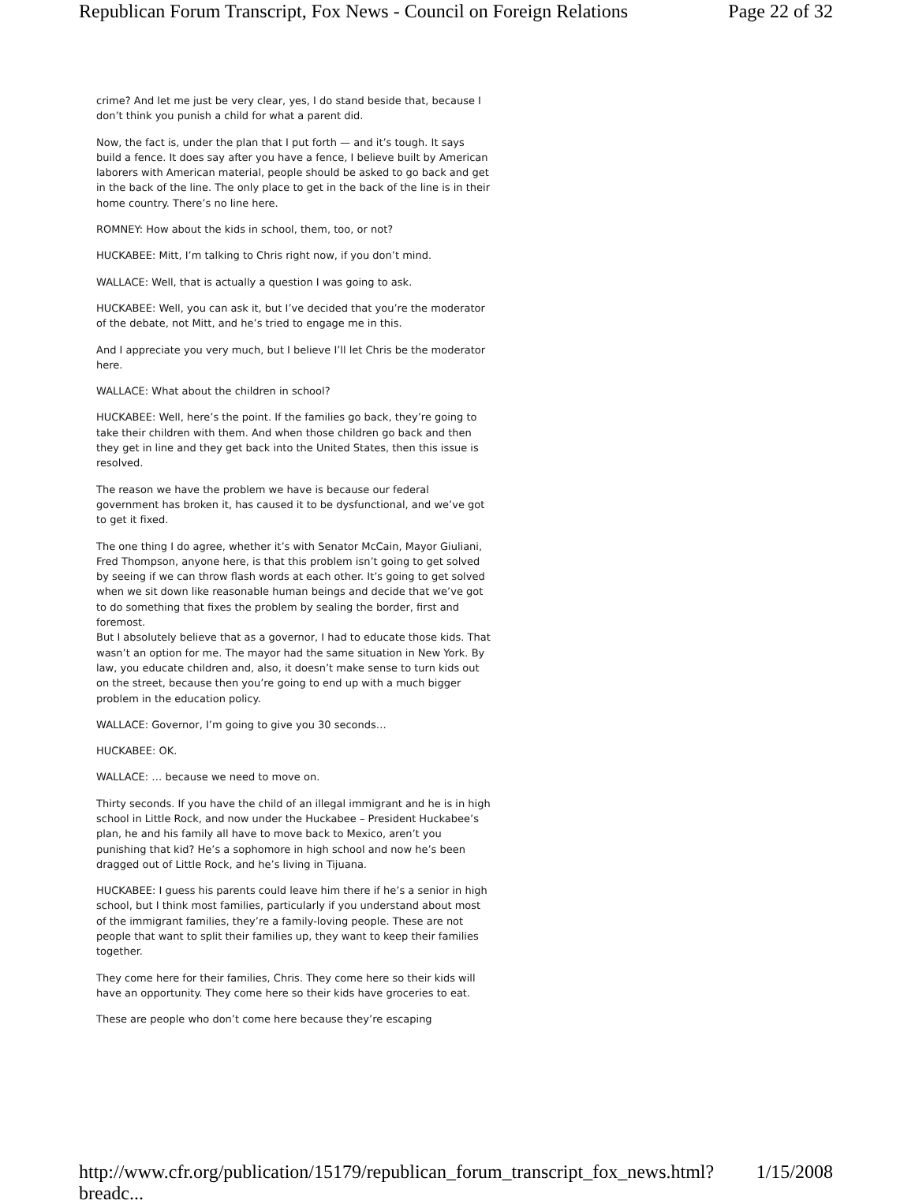Republican Forum Transcript, Fox News - Council on Foreign Relations Page 22 of 32
crime? And let me just be very clear, yes, I do stand beside that, because I don’t think you punish a child for what a parent did.
Now, the fact is, under the plan that I put forth — and it’s tough. It says build a fence. It does say after you have a fence, I believe built by American laborers with American material, people should be asked to go back and get in the back of the line. The only place to get in the back of the line is in their home country. There’s no line here.
ROMNEY: How about the kids in school, them, too, or not?
HUCKABEE: Mitt, I’m talking to Chris right now, if you don’t mind.
WALLACE: Well, that is actually a question I was going to ask.
HUCKABEE: Well, you can ask it, but I’ve decided that you’re the moderator of the debate, not Mitt, and he’s tried to engage me in this.
And I appreciate you very much, but I believe I’ll let Chris be the moderator here.
WALLACE: What about the children in school?
HUCKABEE: Well, here’s the point. If the families go back, they’re going to take their children with them. And when those children go back and then they get in line and they get back into the United States, then this issue is resolved.
The reason we have the problem we have is because our federal government has broken it, has caused it to be dysfunctional, and we’ve got to get it fixed.
The one thing I do agree, whether it’s with Senator McCain, Mayor Giuliani, Fred Thompson, anyone here, is that this problem isn’t going to get solved by seeing if we can throw flash words at each other. It’s going to get solved when we sit down like reasonable human beings and decide that we’ve got to do something that fixes the problem by sealing the border, first and foremost.
But I absolutely believe that as a governor, I had to educate those kids. That wasn’t an option for me. The mayor had the same situation in New York. By law, you educate children and, also, it doesn’t make sense to turn kids out on the street, because then you’re going to end up with a much bigger problem in the education policy.
WALLACE: Governor, I’m going to give you 30 seconds…
HUCKABEE: OK.
WALLACE: … because we need to move on.
Thirty seconds. If you have the child of an illegal immigrant and he is in high school in Little Rock, and now under the Huckabee – President Huckabee’s plan, he and his family all have to move back to Mexico, aren’t you punishing that kid? He’s a sophomore in high school and now he’s been dragged out of Little Rock, and he’s living in Tijuana.
HUCKABEE: I guess his parents could leave him there if he’s a senior in high school, but I think most families, particularly if you understand about most of the immigrant families, they’re a family-loving people. These are not people that want to split their families up, they want to keep their families together.
They come here for their families, Chris. They come here so their kids will have an opportunity. They come here so their kids have groceries to eat.
These are people who don’t come here because they’re escaping
http://www.cfr.org/publication/15179/republican_forum_transcript_fox_news.html?breadc... 1/15/2008